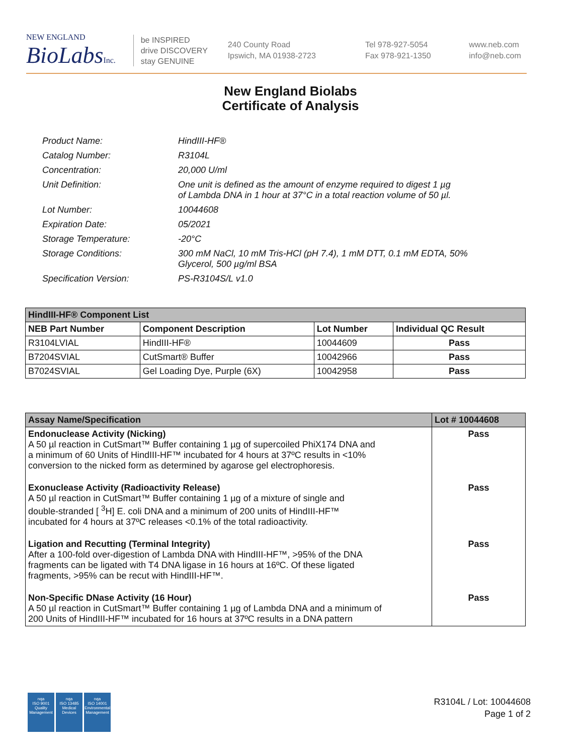NEW ENGLAND
BioLabsInc.
be INSPIRED
drive DISCOVERY
stay GENUINE
240 County Road
Ipswich, MA 01938-2723
Tel 978-927-5054
Fax 978-921-1350
www.neb.com
info@neb.com
New England Biolabs
Certificate of Analysis
| Product Name: | HindIII-HF® |
| Catalog Number: | R3104L |
| Concentration: | 20,000 U/ml |
| Unit Definition: | One unit is defined as the amount of enzyme required to digest 1 µg of Lambda DNA in 1 hour at 37°C in a total reaction volume of 50 µl. |
| Lot Number: | 10044608 |
| Expiration Date: | 05/2021 |
| Storage Temperature: | -20°C |
| Storage Conditions: | 300 mM NaCl, 10 mM Tris-HCl (pH 7.4), 1 mM DTT, 0.1 mM EDTA, 50% Glycerol, 500 µg/ml BSA |
| Specification Version: | PS-R3104S/L v1.0 |
| HindIII-HF® Component List | | | |
| NEB Part Number | Component Description | Lot Number | Individual QC Result |
| R3104LVIAL | HindIII-HF® | 10044609 | Pass |
| B7204SVIAL | CutSmart® Buffer | 10042966 | Pass |
| B7024SVIAL | Gel Loading Dye, Purple (6X) | 10042958 | Pass |
| Assay Name/Specification | Lot # 10044608 |
| Endonuclease Activity (Nicking) A 50 µl reaction in CutSmart™ Buffer containing 1 µg of supercoiled PhiX174 DNA and a minimum of 60 Units of HindIII-HF™ incubated for 4 hours at 37ºC results in <10% conversion to the nicked form as determined by agarose gel electrophoresis. | Pass |
| Exonuclease Activity (Radioactivity Release) A 50 µl reaction in CutSmart™ Buffer containing 1 µg of a mixture of single and double-stranded [ <sup>3</sup>H] E. coli DNA and a minimum of 200 units of HindIII-HF™ incubated for 4 hours at 37ºC releases <0.1% of the total radioactivity. | Pass |
| Ligation and Recutting (Terminal Integrity) After a 100-fold over-digestion of Lambda DNA with HindIII-HF™, >95% of the DNA fragments can be ligated with T4 DNA ligase in 16 hours at 16ºC. Of these ligated fragments, >95% can be recut with HindIII-HF™. | Pass |
| Non-Specific DNase Activity (16 Hour) A 50 µl reaction in CutSmart™ Buffer containing 1 µg of Lambda DNA and a minimum of 200 Units of HindIII-HF™ incubated for 16 hours at 37ºC results in a DNA pattern | Pass |
nqa
ISO 9001
Quality Management
nqa
ISO 13485
Medical Devices
nqa
ISO 14001
Environmental Management
R3104L / Lot: 10044608
Page 1 of 2